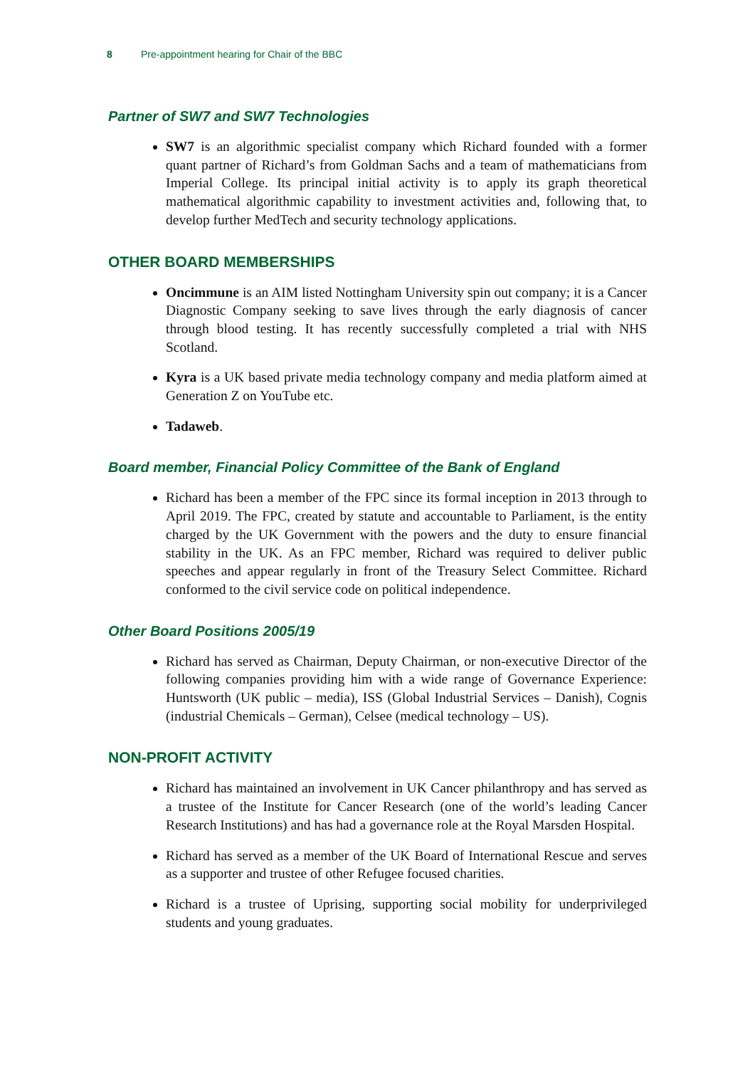8 Pre-appointment hearing for Chair of the BBC
Partner of SW7 and SW7 Technologies
SW7 is an algorithmic specialist company which Richard founded with a former quant partner of Richard’s from Goldman Sachs and a team of mathematicians from Imperial College. Its principal initial activity is to apply its graph theoretical mathematical algorithmic capability to investment activities and, following that, to develop further MedTech and security technology applications.
OTHER BOARD MEMBERSHIPS
Oncimmune is an AIM listed Nottingham University spin out company; it is a Cancer Diagnostic Company seeking to save lives through the early diagnosis of cancer through blood testing. It has recently successfully completed a trial with NHS Scotland.
Kyra is a UK based private media technology company and media platform aimed at Generation Z on YouTube etc.
Tadaweb.
Board member, Financial Policy Committee of the Bank of England
Richard has been a member of the FPC since its formal inception in 2013 through to April 2019. The FPC, created by statute and accountable to Parliament, is the entity charged by the UK Government with the powers and the duty to ensure financial stability in the UK. As an FPC member, Richard was required to deliver public speeches and appear regularly in front of the Treasury Select Committee. Richard conformed to the civil service code on political independence.
Other Board Positions 2005/19
Richard has served as Chairman, Deputy Chairman, or non-executive Director of the following companies providing him with a wide range of Governance Experience: Huntsworth (UK public – media), ISS (Global Industrial Services – Danish), Cognis (industrial Chemicals – German), Celsee (medical technology – US).
NON-PROFIT ACTIVITY
Richard has maintained an involvement in UK Cancer philanthropy and has served as a trustee of the Institute for Cancer Research (one of the world’s leading Cancer Research Institutions) and has had a governance role at the Royal Marsden Hospital.
Richard has served as a member of the UK Board of International Rescue and serves as a supporter and trustee of other Refugee focused charities.
Richard is a trustee of Uprising, supporting social mobility for underprivileged students and young graduates.